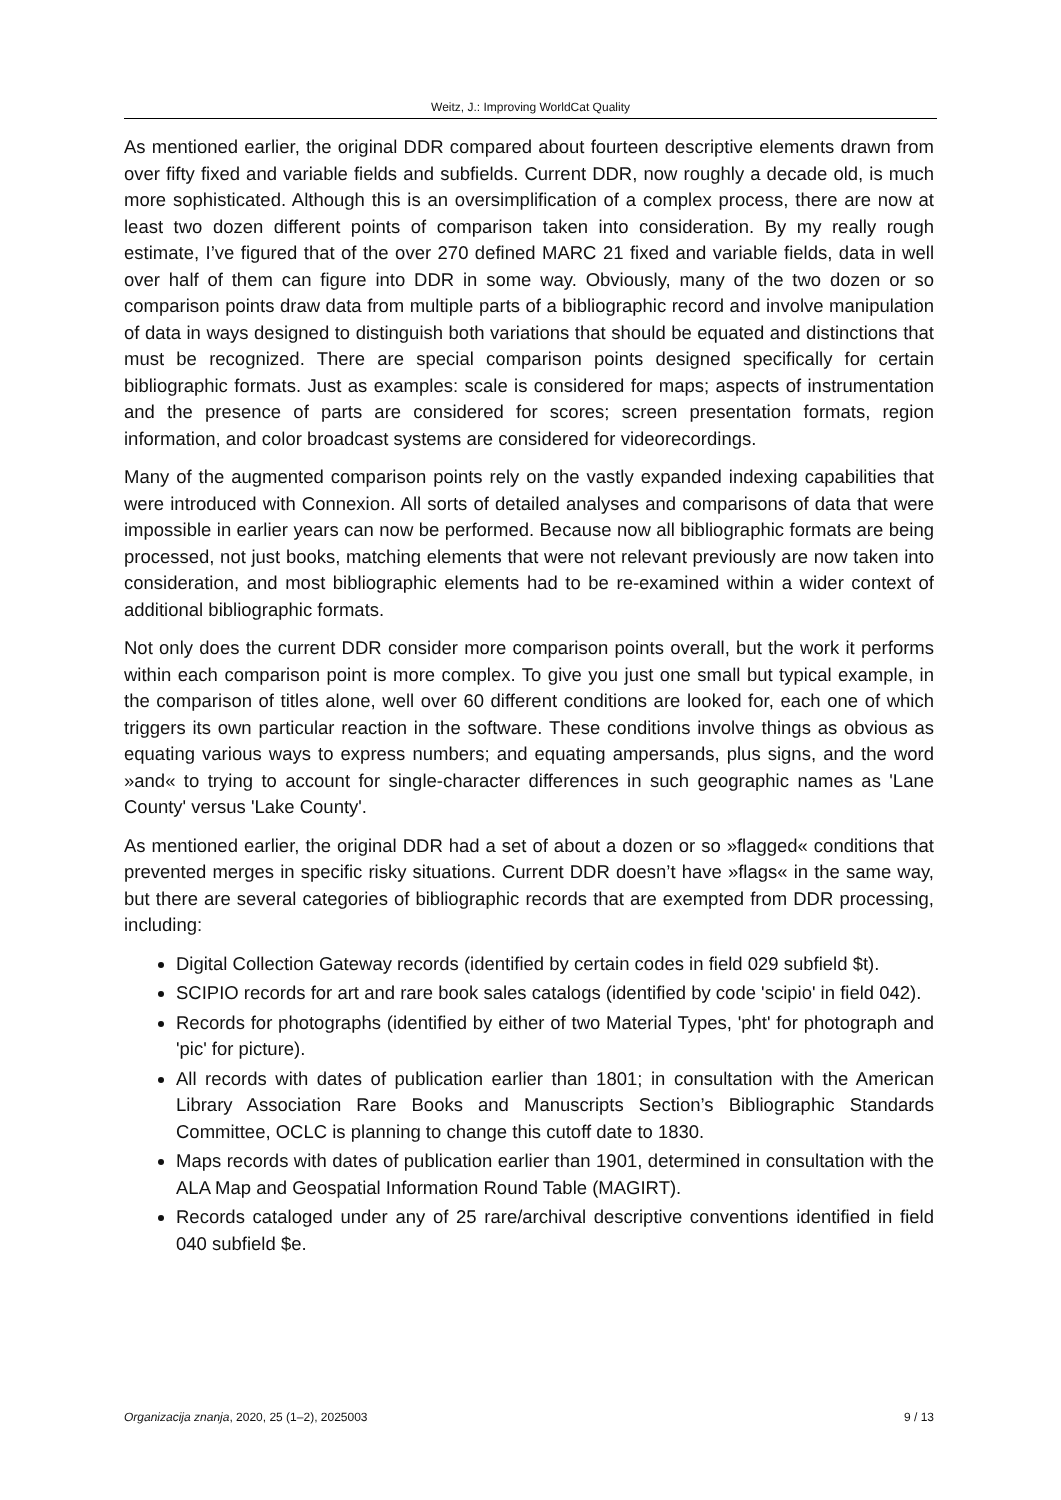Weitz, J.: Improving WorldCat Quality
As mentioned earlier, the original DDR compared about fourteen descriptive elements drawn from over fifty fixed and variable fields and subfields. Current DDR, now roughly a decade old, is much more sophisticated. Although this is an oversimplification of a complex process, there are now at least two dozen different points of comparison taken into consideration. By my really rough estimate, I’ve figured that of the over 270 defined MARC 21 fixed and variable fields, data in well over half of them can figure into DDR in some way. Obviously, many of the two dozen or so comparison points draw data from multiple parts of a bibliographic record and involve manipulation of data in ways designed to distinguish both variations that should be equated and distinctions that must be recognized. There are special comparison points designed specifically for certain bibliographic formats. Just as examples: scale is considered for maps; aspects of instrumentation and the presence of parts are considered for scores; screen presentation formats, region information, and color broadcast systems are considered for videorecordings.
Many of the augmented comparison points rely on the vastly expanded indexing capabilities that were introduced with Connexion. All sorts of detailed analyses and comparisons of data that were impossible in earlier years can now be performed. Because now all bibliographic formats are being processed, not just books, matching elements that were not relevant previously are now taken into consideration, and most bibliographic elements had to be re-examined within a wider context of additional bibliographic formats.
Not only does the current DDR consider more comparison points overall, but the work it performs within each comparison point is more complex. To give you just one small but typical example, in the comparison of titles alone, well over 60 different conditions are looked for, each one of which triggers its own particular reaction in the software. These conditions involve things as obvious as equating various ways to express numbers; and equating ampersands, plus signs, and the word »and« to trying to account for single-character differences in such geographic names as 'Lane County' versus 'Lake County'.
As mentioned earlier, the original DDR had a set of about a dozen or so »flagged« conditions that prevented merges in specific risky situations. Current DDR doesn’t have »flags« in the same way, but there are several categories of bibliographic records that are exempted from DDR processing, including:
Digital Collection Gateway records (identified by certain codes in field 029 subfield $t).
SCIPIO records for art and rare book sales catalogs (identified by code 'scipio' in field 042).
Records for photographs (identified by either of two Material Types, 'pht' for photograph and 'pic' for picture).
All records with dates of publication earlier than 1801; in consultation with the American Library Association Rare Books and Manuscripts Section’s Bibliographic Standards Committee, OCLC is planning to change this cutoff date to 1830.
Maps records with dates of publication earlier than 1901, determined in consultation with the ALA Map and Geospatial Information Round Table (MAGIRT).
Records cataloged under any of 25 rare/archival descriptive conventions identified in field 040 subfield $e.
Organizacija znanja, 2020, 25 (1–2), 2025003 9 / 13